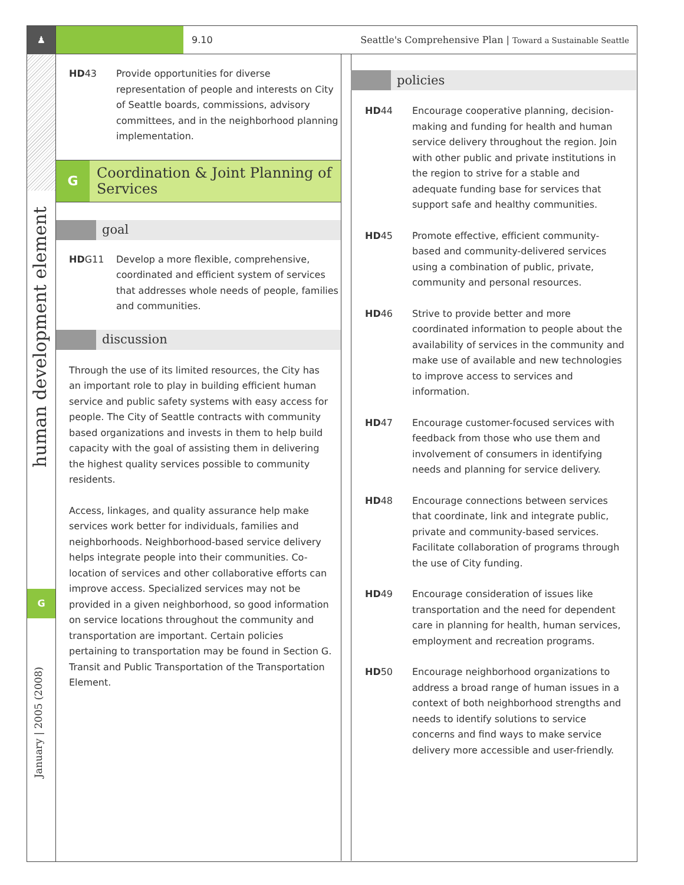♟
human development element
G
January | 2005 (2008)
9.10
Seattle's Comprehensive Plan | Toward a Sustainable Seattle
HD43 Provide opportunities for diverse representation of people and interests on City of Seattle boards, commissions, advisory committees, and in the neighborhood planning implementation.
G
Coordination & Joint Planning of Services
goal
HDG11 Develop a more flexible, comprehensive, coordinated and efficient system of services that addresses whole needs of people, families and communities.
discussion
Through the use of its limited resources, the City has an important role to play in building efficient human service and public safety systems with easy access for people. The City of Seattle contracts with community based organizations and invests in them to help build capacity with the goal of assisting them in delivering the highest quality services possible to community residents.
Access, linkages, and quality assurance help make services work better for individuals, families and neighborhoods. Neighborhood-based service delivery helps integrate people into their communities. Co-location of services and other collaborative efforts can improve access. Specialized services may not be provided in a given neighborhood, so good information on service locations throughout the community and transportation are important. Certain policies pertaining to transportation may be found in Section G. Transit and Public Transportation of the Transportation Element.
policies
HD44 Encourage cooperative planning, decision-making and funding for health and human service delivery throughout the region. Join with other public and private institutions in the region to strive for a stable and adequate funding base for services that support safe and healthy communities.
HD45 Promote effective, efficient community-based and community-delivered services using a combination of public, private, community and personal resources.
HD46 Strive to provide better and more coordinated information to people about the availability of services in the community and make use of available and new technologies to improve access to services and information.
HD47 Encourage customer-focused services with feedback from those who use them and involvement of consumers in identifying needs and planning for service delivery.
HD48 Encourage connections between services that coordinate, link and integrate public, private and community-based services. Facilitate collaboration of programs through the use of City funding.
HD49 Encourage consideration of issues like transportation and the need for dependent care in planning for health, human services, employment and recreation programs.
HD50 Encourage neighborhood organizations to address a broad range of human issues in a context of both neighborhood strengths and needs to identify solutions to service concerns and find ways to make service delivery more accessible and user-friendly.